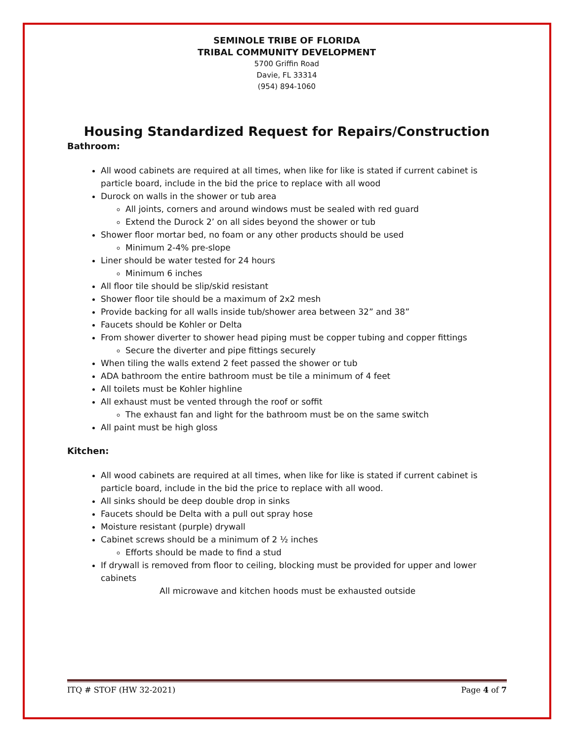SEMINOLE TRIBE OF FLORIDA
TRIBAL COMMUNITY DEVELOPMENT
5700 Griffin Road
Davie, FL 33314
(954) 894-1060
Housing Standardized Request for Repairs/Construction
Bathroom:
All wood cabinets are required at all times, when like for like is stated if current cabinet is particle board, include in the bid the price to replace with all wood
Durock on walls in the shower or tub area
All joints, corners and around windows must be sealed with red guard
Extend the Durock 2’ on all sides beyond the shower or tub
Shower floor mortar bed, no foam or any other products should be used
Minimum 2-4% pre-slope
Liner should be water tested for 24 hours
Minimum 6 inches
All floor tile should be slip/skid resistant
Shower floor tile should be a maximum of 2x2 mesh
Provide backing for all walls inside tub/shower area between 32” and 38”
Faucets should be Kohler or Delta
From shower diverter to shower head piping must be copper tubing and copper fittings
Secure the diverter and pipe fittings securely
When tiling the walls extend 2 feet passed the shower or tub
ADA bathroom the entire bathroom must be tile a minimum of 4 feet
All toilets must be Kohler highline
All exhaust must be vented through the roof or soffit
The exhaust fan and light for the bathroom must be on the same switch
All paint must be high gloss
Kitchen:
All wood cabinets are required at all times, when like for like is stated if current cabinet is particle board, include in the bid the price to replace with all wood.
All sinks should be deep double drop in sinks
Faucets should be Delta with a pull out spray hose
Moisture resistant (purple) drywall
Cabinet screws should be a minimum of 2 ½ inches
Efforts should be made to find a stud
If drywall is removed from floor to ceiling, blocking must be provided for upper and lower cabinets
All microwave and kitchen hoods must be exhausted outside
ITQ # STOF (HW 32-2021) Page 4 of 7